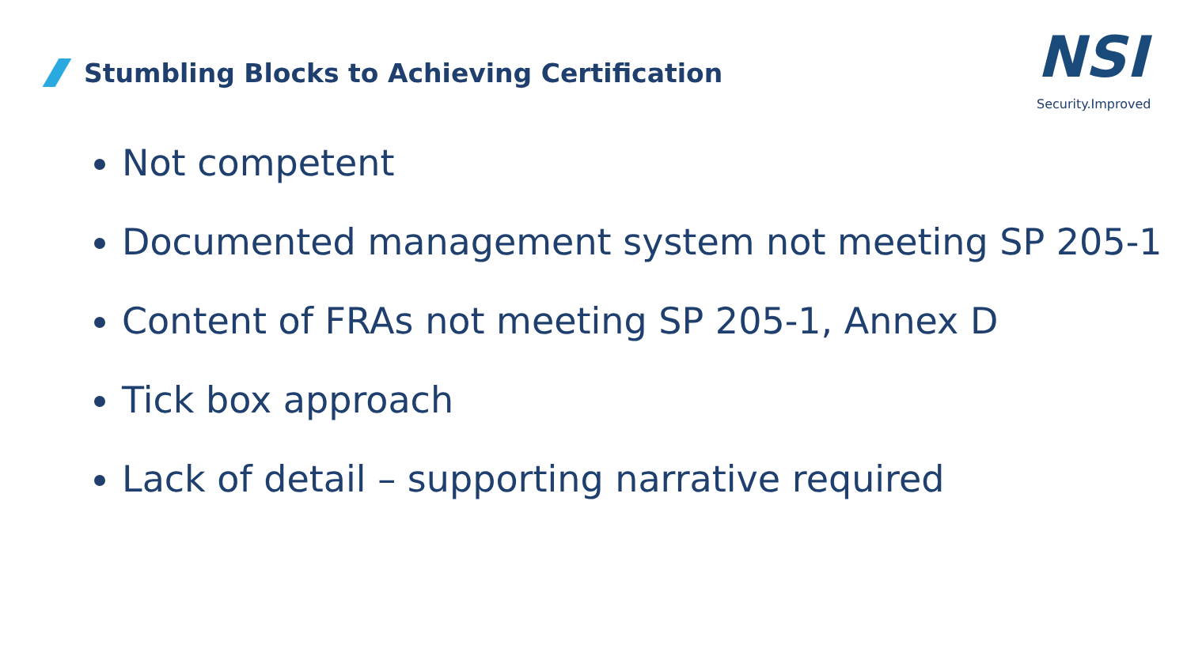Stumbling Blocks to Achieving Certification
NSI
Security.Improved
Not competent
Documented management system not meeting SP 205-1
Content of FRAs not meeting SP 205-1, Annex D
Tick box approach
Lack of detail – supporting narrative required